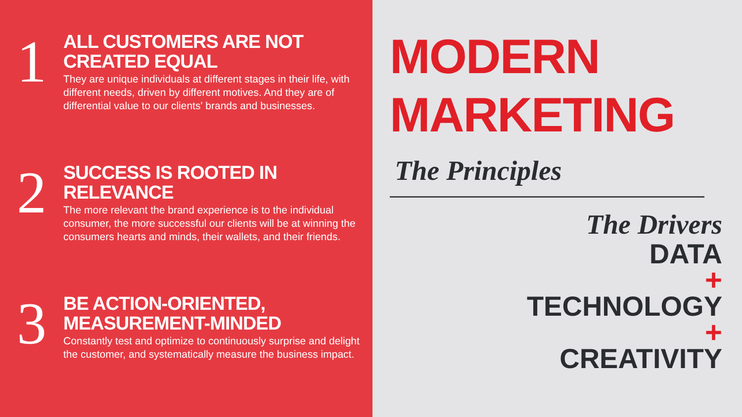1
ALL CUSTOMERS ARE NOT CREATED EQUAL
They are unique individuals at different stages in their life, with different needs, driven by different motives. And they are of differential value to our clients' brands and businesses.
2
SUCCESS IS ROOTED IN RELEVANCE
The more relevant the brand experience is to the individual consumer, the more successful our clients will be at winning the consumers hearts and minds, their wallets, and their friends.
3
BE ACTION-ORIENTED, MEASUREMENT-MINDED
Constantly test and optimize to continuously surprise and delight the customer, and systematically measure the business impact.
MODERN MARKETING
The Principles
The Drivers
DATA
+
TECHNOLOGY
+
CREATIVITY